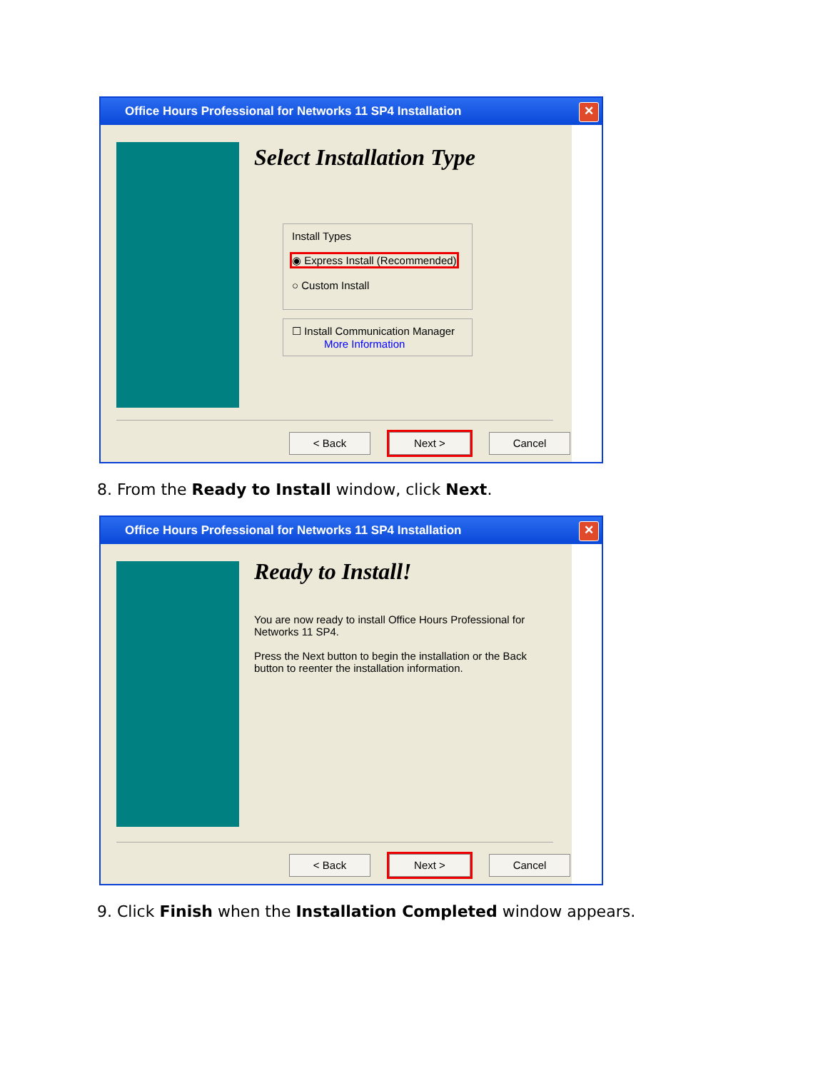Office Hours Professional for Networks 11 SP4 Installation ✕
Select Installation Type
Install Types
◉ Express Install (Recommended)
○ Custom Install
☐ Install Communication Manager
More Information
< Back Next > Cancel
8. From the Ready to Install window, click Next.
Office Hours Professional for Networks 11 SP4 Installation ✕
Ready to Install!
You are now ready to install Office Hours Professional for Networks 11 SP4.
Press the Next button to begin the installation or the Back button to reenter the installation information.
< Back Next > Cancel
9. Click Finish when the Installation Completed window appears.